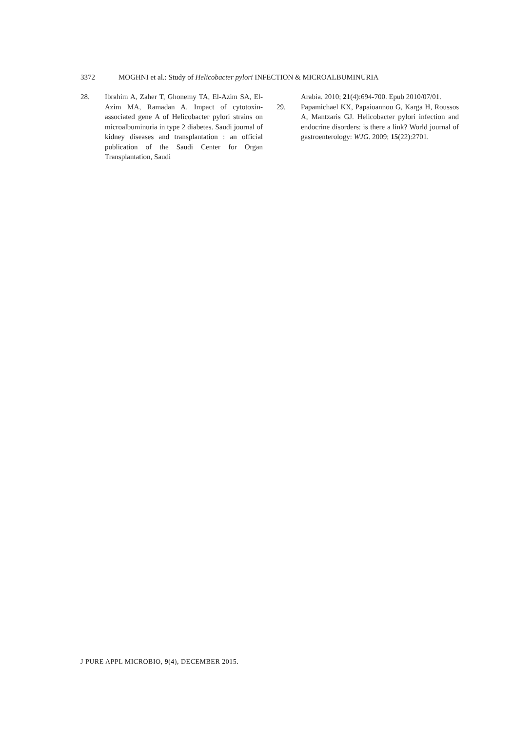3372 MOGHNI et al.: Study of Helicobacter pylori INFECTION & MICROALBUMINURIA
28. Ibrahim A, Zaher T, Ghonemy TA, El-Azim SA, El-Azim MA, Ramadan A. Impact of cytotoxin-associated gene A of Helicobacter pylori strains on microalbuminuria in type 2 diabetes. Saudi journal of kidney diseases and transplantation : an official publication of the Saudi Center for Organ Transplantation, Saudi
Arabia. 2010; 21(4):694-700. Epub 2010/07/01.
29. Papamichael KX, Papaioannou G, Karga H, Roussos A, Mantzaris GJ. Helicobacter pylori infection and endocrine disorders: is there a link? World journal of gastroenterology: WJG. 2009; 15(22):2701.
J PURE APPL MICROBIO, 9(4), DECEMBER 2015.